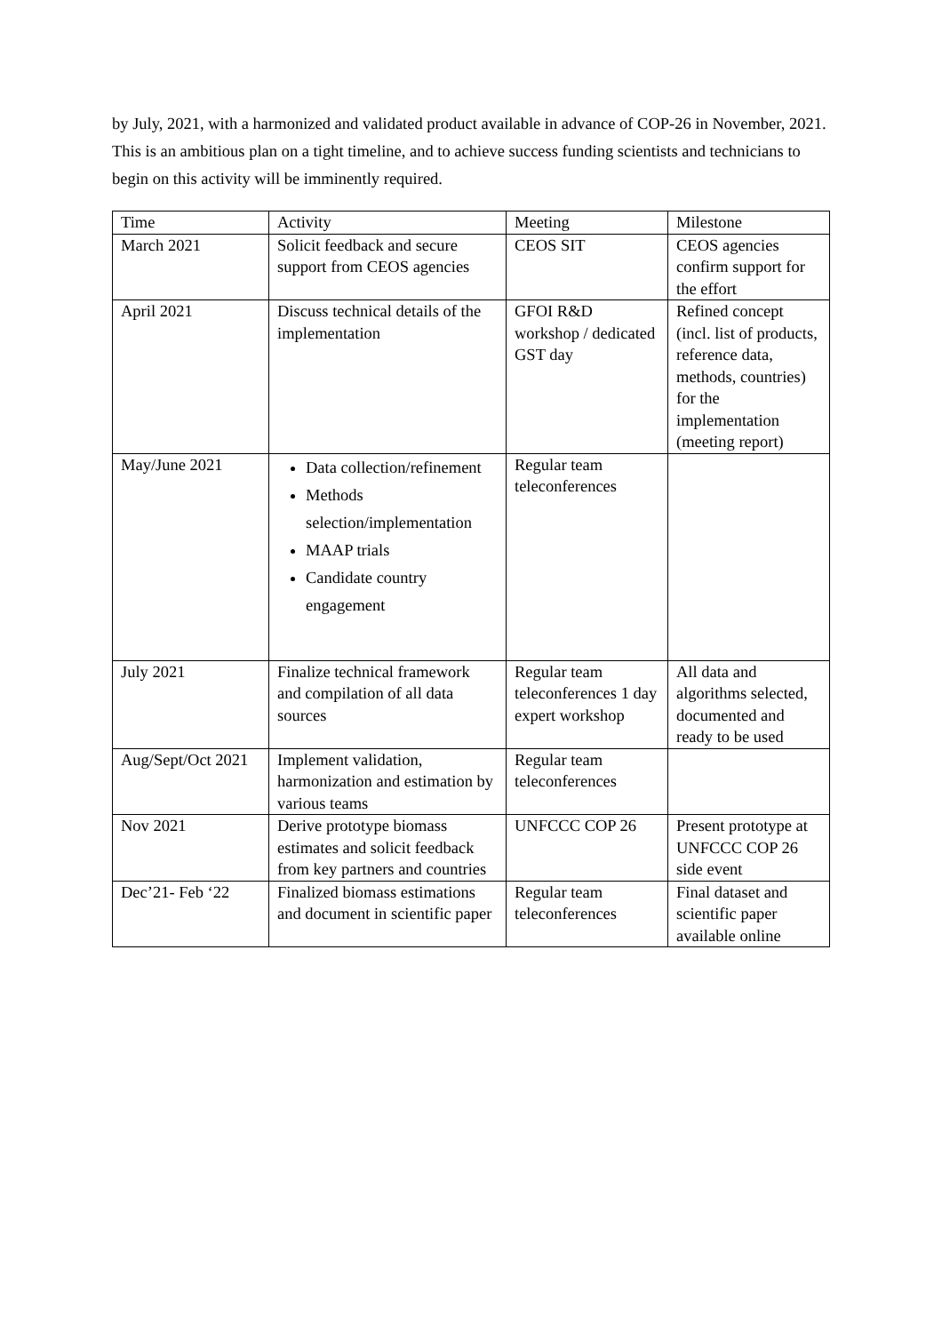by July, 2021, with a harmonized and validated product available in advance of COP-26 in November, 2021. This is an ambitious plan on a tight timeline, and to achieve success funding scientists and technicians to begin on this activity will be imminently required.
| Time | Activity | Meeting | Milestone |
| March 2021 | Solicit feedback and secure support from CEOS agencies | CEOS SIT | CEOS agencies confirm support for the effort |
| April 2021 | Discuss technical details of the implementation | GFOI R&D workshop / dedicated GST day | Refined concept (incl. list of products, reference data, methods, countries) for the implementation (meeting report) |
| May/June 2021 | Data collection/refinement Methods selection/implementation MAAP trials Candidate country engagement | Regular team teleconferences | |
| July 2021 | Finalize technical framework and compilation of all data sources | Regular team teleconferences 1 day expert workshop | All data and algorithms selected, documented and ready to be used |
| Aug/Sept/Oct 2021 | Implement validation, harmonization and estimation by various teams | Regular team teleconferences | |
| Nov 2021 | Derive prototype biomass estimates and solicit feedback from key partners and countries | UNFCCC COP 26 | Present prototype at UNFCCC COP 26 side event |
| Dec’21- Feb ‘22 | Finalized biomass estimations and document in scientific paper | Regular team teleconferences | Final dataset and scientific paper available online |